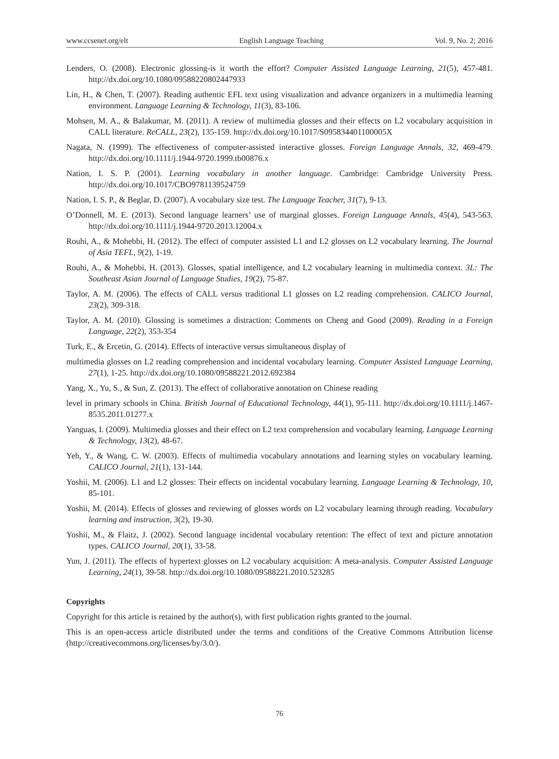www.ccsenet.org/elt English Language Teaching Vol. 9, No. 2; 2016
Lenders, O. (2008). Electronic glossing-is it worth the effort? Computer Assisted Language Learning, 21(5), 457-481. http://dx.doi.org/10.1080/09588220802447933
Lin, H., & Chen, T. (2007). Reading authentic EFL text using visualization and advance organizers in a multimedia learning environment. Language Learning & Technology, 11(3), 83-106.
Mohsen, M. A., & Balakumar, M. (2011). A review of multimedia glosses and their effects on L2 vocabulary acquisition in CALL literature. ReCALL, 23(2), 135-159. http://dx.doi.org/10.1017/S095834401100005X
Nagata, N. (1999). The effectiveness of computer-assisted interactive glosses. Foreign Language Annals, 32, 469-479. http://dx.doi.org/10.1111/j.1944-9720.1999.tb00876.x
Nation, I. S. P. (2001). Learning vocabulary in another language. Cambridge: Cambridge University Press. http://dx.doi.org/10.1017/CBO9781139524759
Nation, I. S. P., & Beglar, D. (2007). A vocabulary size test. The Language Teacher, 31(7), 9-13.
O’Donnell, M. E. (2013). Second language learners’ use of marginal glosses. Foreign Language Annals, 45(4), 543-563. http://dx.doi.org/10.1111/j.1944-9720.2013.12004.x
Rouhi, A., & Mohebbi, H. (2012). The effect of computer assisted L1 and L2 glosses on L2 vocabulary learning. The Journal of Asia TEFL, 9(2), 1-19.
Rouhi, A., & Mohebbi, H. (2013). Glosses, spatial intelligence, and L2 vocabulary learning in multimedia context. 3L: The Southeast Asian Journal of Language Studies, 19(2), 75-87.
Taylor, A. M. (2006). The effects of CALL versus traditional L1 glosses on L2 reading comprehension. CALICO Journal, 23(2), 309-318.
Taylor, A. M. (2010). Glossing is sometimes a distraction: Comments on Cheng and Good (2009). Reading in a Foreign Language, 22(2), 353-354
Turk, E., & Ercetin, G. (2014). Effects of interactive versus simultaneous display of
multimedia glosses on L2 reading comprehension and incidental vocabulary learning. Computer Assisted Language Learning, 27(1), 1-25. http://dx.doi.org/10.1080/09588221.2012.692384
Yang, X., Yu, S., & Sun, Z. (2013). The effect of collaborative annotation on Chinese reading
level in primary schools in China. British Journal of Educational Technology, 44(1), 95-111. http://dx.doi.org/10.1111/j.1467-8535.2011.01277.x
Yanguas, I. (2009). Multimedia glosses and their effect on L2 text comprehension and vocabulary learning. Language Learning & Technology, 13(2), 48-67.
Yeh, Y., & Wang, C. W. (2003). Effects of multimedia vocabulary annotations and learning styles on vocabulary learning. CALICO Journal, 21(1), 131-144.
Yoshii, M. (2006). L1 and L2 glosses: Their effects on incidental vocabulary learning. Language Learning & Technology, 10, 85-101.
Yoshii, M. (2014). Effects of glosses and reviewing of glosses words on L2 vocabulary learning through reading. Vocabulary learning and instruction, 3(2), 19-30.
Yoshii, M., & Flaitz, J. (2002). Second language incidental vocabulary retention: The effect of text and picture annotation types. CALICO Journal, 20(1), 33-58.
Yun, J. (2011). The effects of hypertext glosses on L2 vocabulary acquisition: A meta-analysis. Computer Assisted Language Learning, 24(1), 39-58. http://dx.doi.org/10.1080/09588221.2010.523285
Copyrights
Copyright for this article is retained by the author(s), with first publication rights granted to the journal.
This is an open-access article distributed under the terms and conditions of the Creative Commons Attribution license (http://creativecommons.org/licenses/by/3.0/).
76